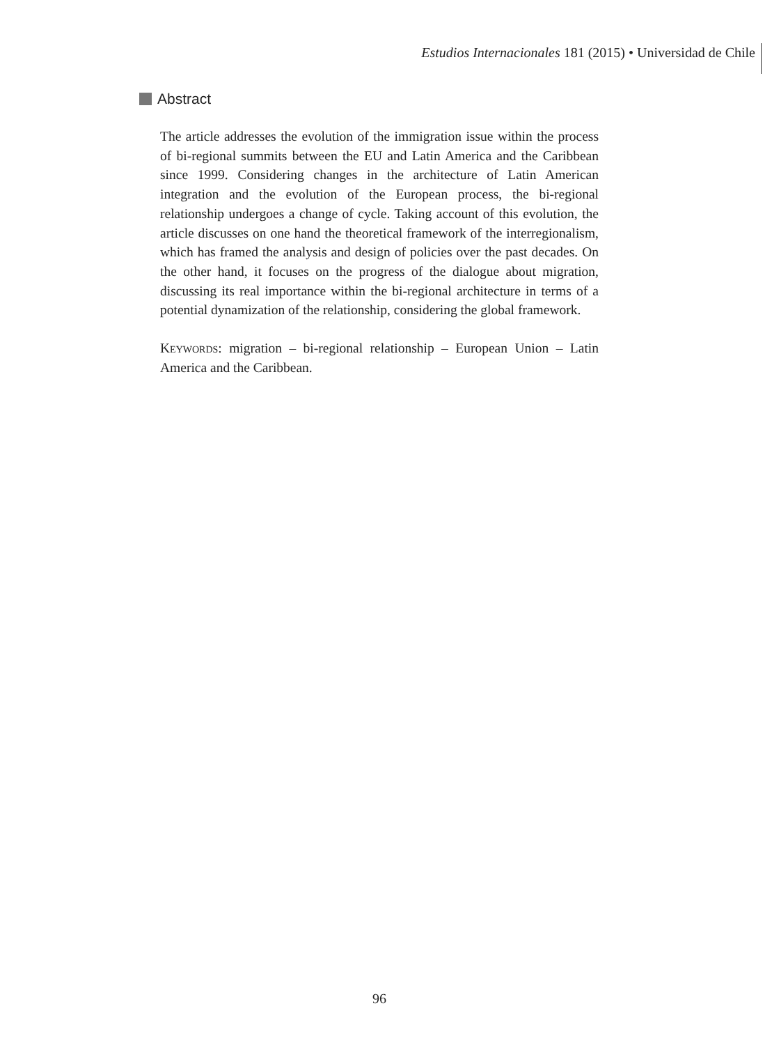Estudios Internacionales 181 (2015) • Universidad de Chile
Abstract
The article addresses the evolution of the immigration issue within the process of bi-regional summits between the EU and Latin America and the Caribbean since 1999. Considering changes in the architecture of Latin American integration and the evolution of the European process, the bi-regional relationship undergoes a change of cycle. Taking account of this evolution, the article discusses on one hand the theoretical framework of the interregionalism, which has framed the analysis and design of policies over the past decades. On the other hand, it focuses on the progress of the dialogue about migration, discussing its real importance within the bi-regional architecture in terms of a potential dynamization of the relationship, considering the global framework.
Keywords: migration – bi-regional relationship – European Union – Latin America and the Caribbean.
96